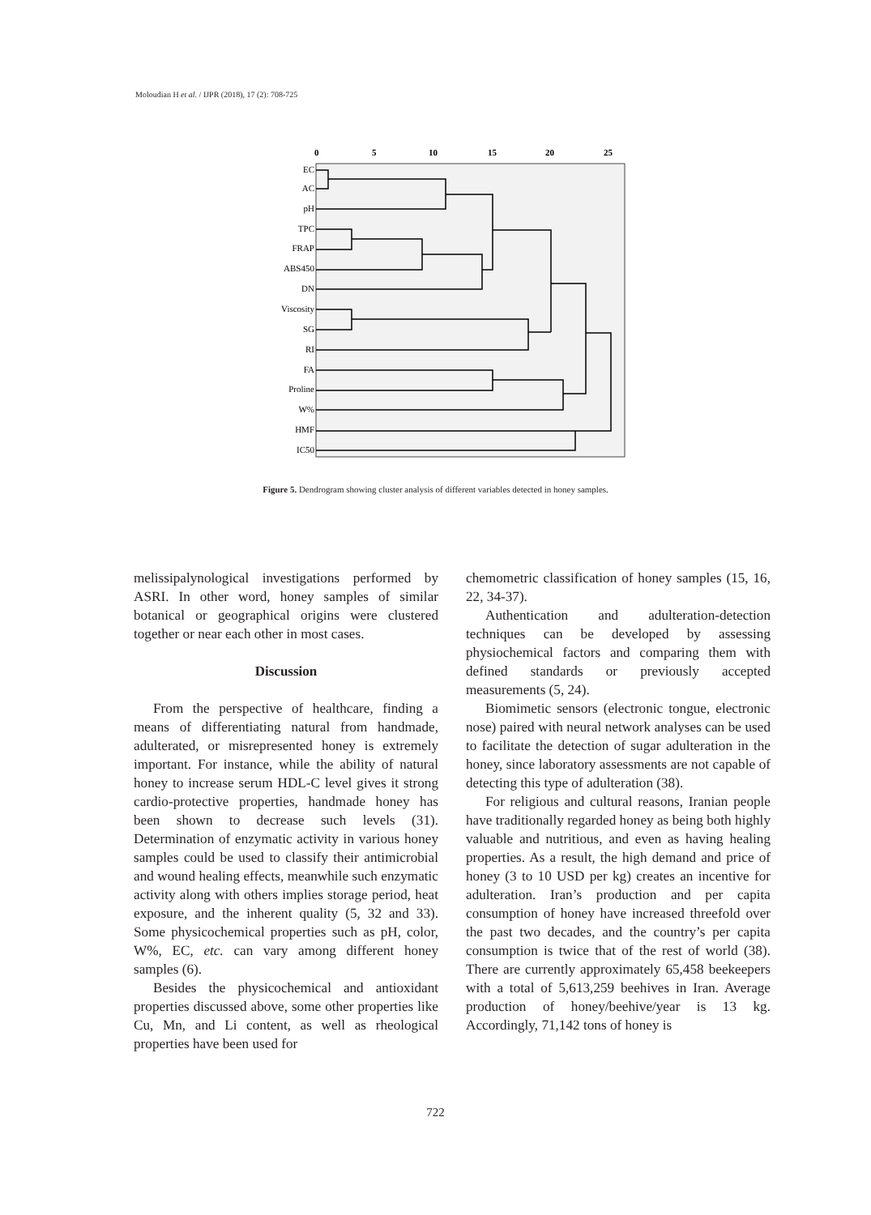Moloudian H et al. / IJPR (2018), 17 (2): 708-725
0
5
10
15
20
25
EC
AC
pH
TPC
FRAP
ABS450
DN
Viscosity
SG
RI
FA
Proline
W%
HMF
IC50
Figure 5. Dendrogram showing cluster analysis of different variables detected in honey samples.
melissipalynological investigations performed by ASRI. In other word, honey samples of similar botanical or geographical origins were clustered together or near each other in most cases.
Discussion
From the perspective of healthcare, finding a means of differentiating natural from handmade, adulterated, or misrepresented honey is extremely important. For instance, while the ability of natural honey to increase serum HDL-C level gives it strong cardio-protective properties, handmade honey has been shown to decrease such levels (31). Determination of enzymatic activity in various honey samples could be used to classify their antimicrobial and wound healing effects, meanwhile such enzymatic activity along with others implies storage period, heat exposure, and the inherent quality (5, 32 and 33). Some physicochemical properties such as pH, color, W%, EC, etc. can vary among different honey samples (6).
Besides the physicochemical and antioxidant properties discussed above, some other properties like Cu, Mn, and Li content, as well as rheological properties have been used for
chemometric classification of honey samples (15, 16, 22, 34-37).
Authentication and adulteration-detection techniques can be developed by assessing physiochemical factors and comparing them with defined standards or previously accepted measurements (5, 24).
Biomimetic sensors (electronic tongue, electronic nose) paired with neural network analyses can be used to facilitate the detection of sugar adulteration in the honey, since laboratory assessments are not capable of detecting this type of adulteration (38).
For religious and cultural reasons, Iranian people have traditionally regarded honey as being both highly valuable and nutritious, and even as having healing properties. As a result, the high demand and price of honey (3 to 10 USD per kg) creates an incentive for adulteration. Iran’s production and per capita consumption of honey have increased threefold over the past two decades, and the country’s per capita consumption is twice that of the rest of world (38). There are currently approximately 65,458 beekeepers with a total of 5,613,259 beehives in Iran. Average production of honey/beehive/year is 13 kg. Accordingly, 71,142 tons of honey is
722